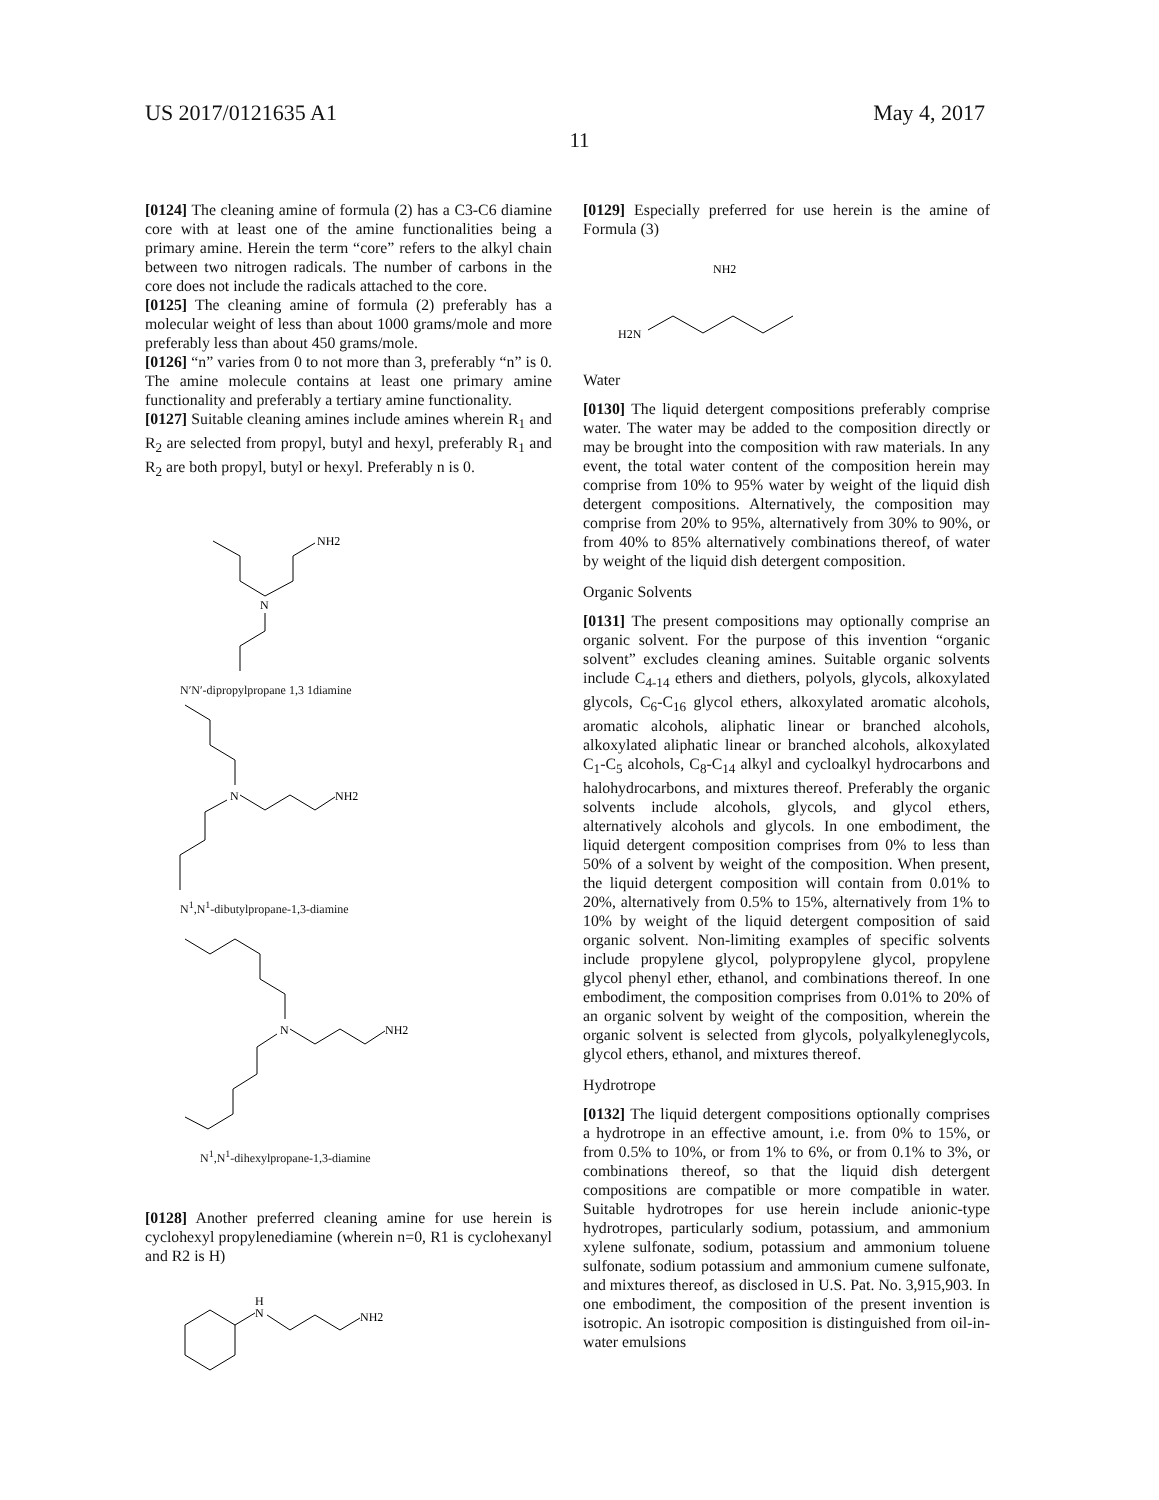US 2017/0121635 A1 May 4, 2017
11
[0124] The cleaning amine of formula (2) has a C3-C6 diamine core with at least one of the amine functionalities being a primary amine. Herein the term “core” refers to the alkyl chain between two nitrogen radicals. The number of carbons in the core does not include the radicals attached to the core.
[0125] The cleaning amine of formula (2) preferably has a molecular weight of less than about 1000 grams/mole and more preferably less than about 450 grams/mole.
[0126] “n” varies from 0 to not more than 3, preferably “n” is 0. The amine molecule contains at least one primary amine functionality and preferably a tertiary amine functionality.
[0127] Suitable cleaning amines include amines wherein R<sub>1</sub> and R<sub>2</sub> are selected from propyl, butyl and hexyl, preferably R<sub>1</sub> and R<sub>2</sub> are both propyl, butyl or hexyl. Preferably n is 0.
NH2
N
N′N′-dipropylpropane 1,3 1diamine
N
NH2
N<sup>1</sup>,N<sup>1</sup>-dibutylpropane-1,3-diamine
N
NH2
N<sup>1</sup>,N<sup>1</sup>-dihexylpropane-1,3-diamine
[0128] Another preferred cleaning amine for use herein is cyclohexyl propylenediamine (wherein n=0, R1 is cyclohexanyl and R2 is H)
H
N
NH2
[0129] Especially preferred for use herein is the amine of Formula (3)
NH2
H2N
Water
[0130] The liquid detergent compositions preferably comprise water. The water may be added to the composition directly or may be brought into the composition with raw materials. In any event, the total water content of the composition herein may comprise from 10% to 95% water by weight of the liquid dish detergent compositions. Alternatively, the composition may comprise from 20% to 95%, alternatively from 30% to 90%, or from 40% to 85% alternatively combinations thereof, of water by weight of the liquid dish detergent composition.
Organic Solvents
[0131] The present compositions may optionally comprise an organic solvent. For the purpose of this invention “organic solvent” excludes cleaning amines. Suitable organic solvents include C<sub>4-14</sub> ethers and diethers, polyols, glycols, alkoxylated glycols, C<sub>6</sub>-C<sub>16</sub> glycol ethers, alkoxylated aromatic alcohols, aromatic alcohols, aliphatic linear or branched alcohols, alkoxylated aliphatic linear or branched alcohols, alkoxylated C<sub>1</sub>-C<sub>5</sub> alcohols, C<sub>8</sub>-C<sub>14</sub> alkyl and cycloalkyl hydrocarbons and halohydrocarbons, and mixtures thereof. Preferably the organic solvents include alcohols, glycols, and glycol ethers, alternatively alcohols and glycols. In one embodiment, the liquid detergent composition comprises from 0% to less than 50% of a solvent by weight of the composition. When present, the liquid detergent composition will contain from 0.01% to 20%, alternatively from 0.5% to 15%, alternatively from 1% to 10% by weight of the liquid detergent composition of said organic solvent. Non-limiting examples of specific solvents include propylene glycol, polypropylene glycol, propylene glycol phenyl ether, ethanol, and combinations thereof. In one embodiment, the composition comprises from 0.01% to 20% of an organic solvent by weight of the composition, wherein the organic solvent is selected from glycols, polyalkyleneglycols, glycol ethers, ethanol, and mixtures thereof.
Hydrotrope
[0132] The liquid detergent compositions optionally comprises a hydrotrope in an effective amount, i.e. from 0% to 15%, or from 0.5% to 10%, or from 1% to 6%, or from 0.1% to 3%, or combinations thereof, so that the liquid dish detergent compositions are compatible or more compatible in water. Suitable hydrotropes for use herein include anionic-type hydrotropes, particularly sodium, potassium, and ammonium xylene sulfonate, sodium, potassium and ammonium toluene sulfonate, sodium potassium and ammonium cumene sulfonate, and mixtures thereof, as disclosed in U.S. Pat. No. 3,915,903. In one embodiment, the composition of the present invention is isotropic. An isotropic composition is distinguished from oil-in-water emulsions